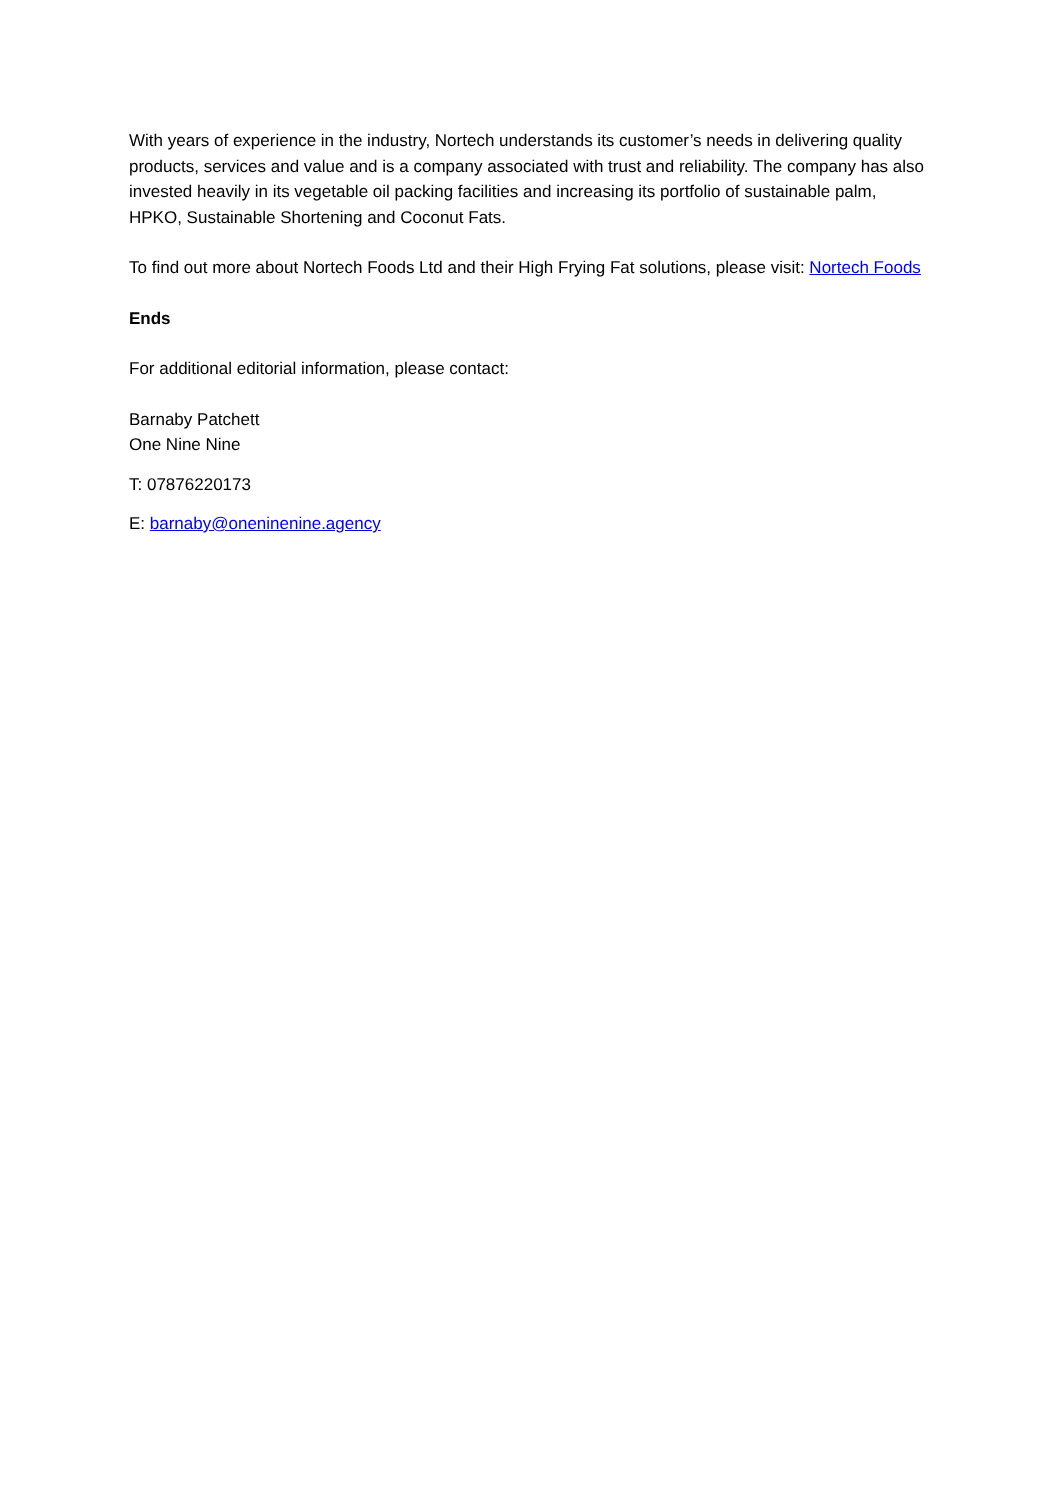With years of experience in the industry, Nortech understands its customer’s needs in delivering quality products, services and value and is a company associated with trust and reliability. The company has also invested heavily in its vegetable oil packing facilities and increasing its portfolio of sustainable palm, HPKO, Sustainable Shortening and Coconut Fats.
To find out more about Nortech Foods Ltd and their High Frying Fat solutions, please visit: Nortech Foods
Ends
For additional editorial information, please contact:
Barnaby Patchett
One Nine Nine
T: 07876220173
E: barnaby@oneninenine.agency